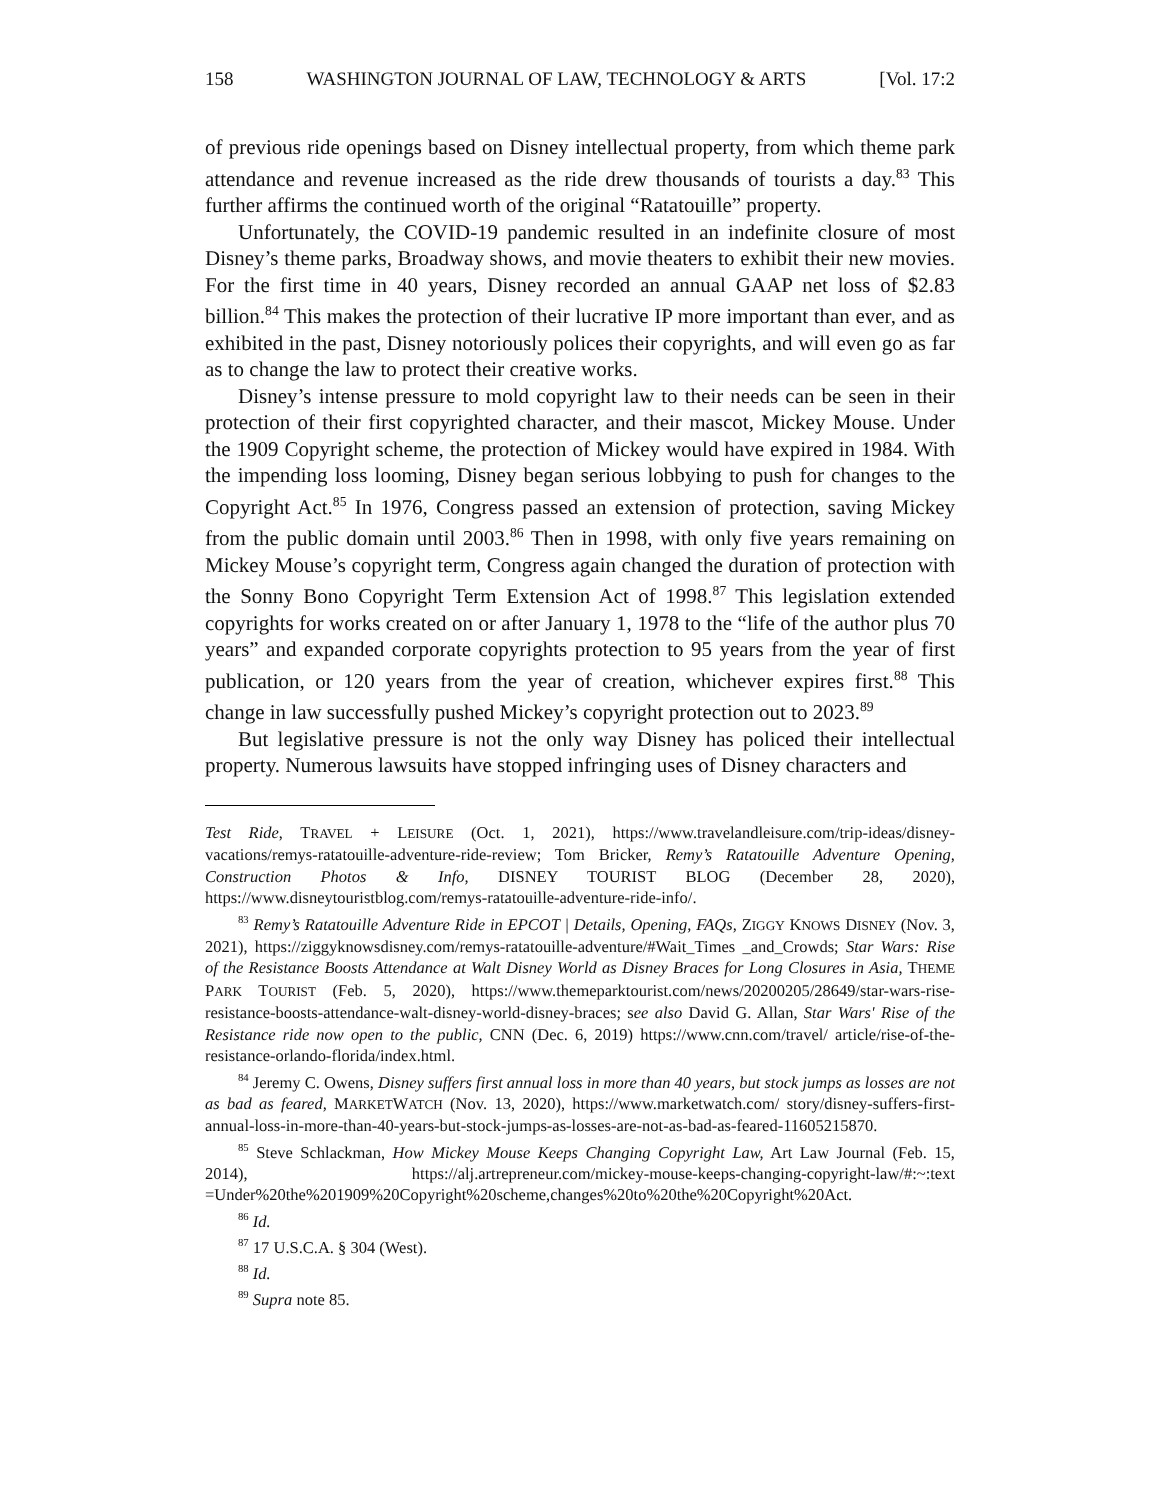158 WASHINGTON JOURNAL OF LAW, TECHNOLOGY & ARTS [Vol. 17:2
of previous ride openings based on Disney intellectual property, from which theme park attendance and revenue increased as the ride drew thousands of tourists a day.<sup>83</sup> This further affirms the continued worth of the original “Ratatouille” property.
Unfortunately, the COVID-19 pandemic resulted in an indefinite closure of most Disney’s theme parks, Broadway shows, and movie theaters to exhibit their new movies. For the first time in 40 years, Disney recorded an annual GAAP net loss of $2.83 billion.<sup>84</sup> This makes the protection of their lucrative IP more important than ever, and as exhibited in the past, Disney notoriously polices their copyrights, and will even go as far as to change the law to protect their creative works.
Disney’s intense pressure to mold copyright law to their needs can be seen in their protection of their first copyrighted character, and their mascot, Mickey Mouse. Under the 1909 Copyright scheme, the protection of Mickey would have expired in 1984. With the impending loss looming, Disney began serious lobbying to push for changes to the Copyright Act.<sup>85</sup> In 1976, Congress passed an extension of protection, saving Mickey from the public domain until 2003.<sup>86</sup> Then in 1998, with only five years remaining on Mickey Mouse’s copyright term, Congress again changed the duration of protection with the Sonny Bono Copyright Term Extension Act of 1998.<sup>87</sup> This legislation extended copyrights for works created on or after January 1, 1978 to the “life of the author plus 70 years” and expanded corporate copyrights protection to 95 years from the year of first publication, or 120 years from the year of creation, whichever expires first.<sup>88</sup> This change in law successfully pushed Mickey’s copyright protection out to 2023.<sup>89</sup>
But legislative pressure is not the only way Disney has policed their intellectual property. Numerous lawsuits have stopped infringing uses of Disney characters and
Test Ride, TRAVEL + LEISURE (Oct. 1, 2021), https://www.travelandleisure.com/trip-ideas/disney-vacations/remys-ratatouille-adventure-ride-review; Tom Bricker, Remy’s Ratatouille Adventure Opening, Construction Photos & Info, DISNEY TOURIST BLOG (December 28, 2020), https://www.disneytouristblog.com/remys-ratatouille-adventure-ride-info/.
<sup>83</sup> Remy’s Ratatouille Adventure Ride in EPCOT | Details, Opening, FAQs, ZIGGY KNOWS DISNEY (Nov. 3, 2021), https://ziggyknowsdisney.com/remys-ratatouille-adventure/#Wait_Times _and_Crowds; Star Wars: Rise of the Resistance Boosts Attendance at Walt Disney World as Disney Braces for Long Closures in Asia, THEME PARK TOURIST (Feb. 5, 2020), https://www.themeparktourist.com/news/20200205/28649/star-wars-rise-resistance-boosts-attendance-walt-disney-world-disney-braces; see also David G. Allan, Star Wars' Rise of the Resistance ride now open to the public, CNN (Dec. 6, 2019) https://www.cnn.com/travel/ article/rise-of-the-resistance-orlando-florida/index.html.
<sup>84</sup> Jeremy C. Owens, Disney suffers first annual loss in more than 40 years, but stock jumps as losses are not as bad as feared, MARKETWATCH (Nov. 13, 2020), https://www.marketwatch.com/ story/disney-suffers-first-annual-loss-in-more-than-40-years-but-stock-jumps-as-losses-are-not-as-bad-as-feared-11605215870.
<sup>85</sup> Steve Schlackman, How Mickey Mouse Keeps Changing Copyright Law, Art Law Journal (Feb. 15, 2014), https://alj.artrepreneur.com/mickey-mouse-keeps-changing-copyright-law/#:~:text =Under%20the%201909%20Copyright%20scheme,changes%20to%20the%20Copyright%20Act.
<sup>86</sup> Id.
<sup>87</sup> 17 U.S.C.A. § 304 (West).
<sup>88</sup> Id.
<sup>89</sup> Supra note 85.